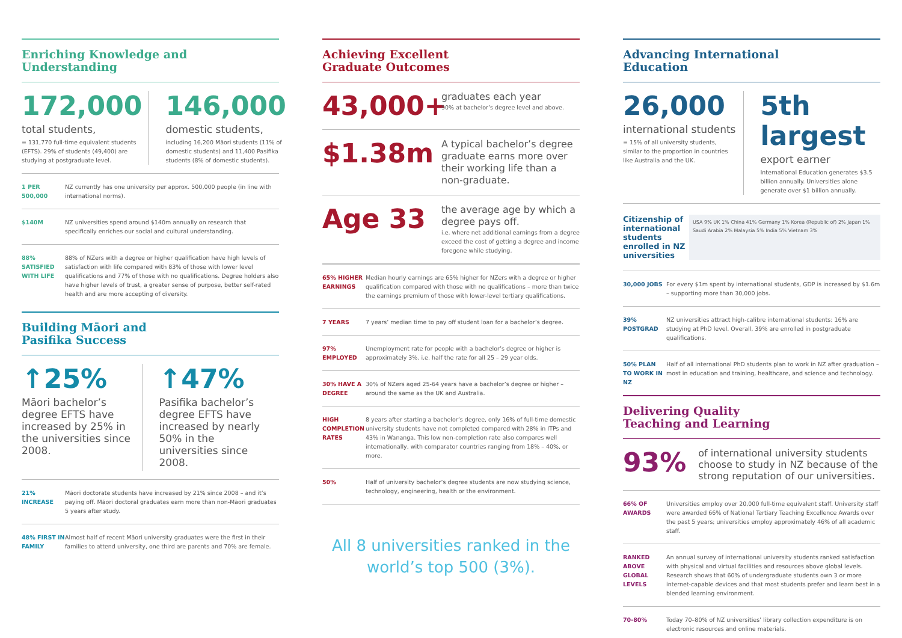Enriching Knowledge and
Understanding
172,000
total students,
= 131,770 full-time equivalent students (EFTS). 29% of students (49,400) are studying at postgraduate level.
146,000
domestic students,
including 16,200 Māori students (11% of domestic students) and 11,400 Pasifika students (8% of domestic students).
1 PER 500,000 NZ currently has one university per approx. 500,000 people (in line with international norms).
$140M NZ universities spend around $140m annually on research that specifically enriches our social and cultural understanding.
88% SATISFIED WITH LIFE 88% of NZers with a degree or higher qualification have high levels of satisfaction with life compared with 83% of those with lower level qualifications and 77% of those with no qualifications. Degree holders also have higher levels of trust, a greater sense of purpose, better self-rated health and are more accepting of diversity.
Building Māori and
Pasifika Success
↑25%
Māori bachelor’s degree EFTS have increased by 25% in the universities since 2008.
↑47%
Pasifika bachelor’s degree EFTS have increased by nearly 50% in the universities since 2008.
21% INCREASE Māori doctorate students have increased by 21% since 2008 – and it’s paying off. Māori doctoral graduates earn more than non-Māori graduates 5 years after study.
48% FIRST IN FAMILY Almost half of recent Māori university graduates were the first in their families to attend university, one third are parents and 70% are female.
Achieving Excellent
Graduate Outcomes
43,000+
graduates each year
90% at bachelor’s degree level and above.
$1.38m
A typical bachelor’s degree graduate earns more over their working life than a non-graduate.
Age 33
the average age by which a degree pays off.
i.e. where net additional earnings from a degree exceed the cost of getting a degree and income foregone while studying.
65% HIGHER EARNINGS Median hourly earnings are 65% higher for NZers with a degree or higher qualification compared with those with no qualifications – more than twice the earnings premium of those with lower-level tertiary qualifications.
7 YEARS 7 years’ median time to pay off student loan for a bachelor’s degree.
97% EMPLOYED Unemployment rate for people with a bachelor’s degree or higher is approximately 3%. i.e. half the rate for all 25 – 29 year olds.
30% HAVE A DEGREE 30% of NZers aged 25-64 years have a bachelor’s degree or higher – around the same as the UK and Australia.
HIGH COMPLETION RATES 8 years after starting a bachelor’s degree, only 16% of full-time domestic university students have not completed compared with 28% in ITPs and 43% in Wananga. This low non-completion rate also compares well internationally, with comparator countries ranging from 18% – 40%, or more.
50% Half of university bachelor’s degree students are now studying science, technology, engineering, health or the environment.
All 8 universities ranked in the world’s top 500 (3%).
Advancing International
Education
26,000
international students
= 15% of all university students, similar to the proportion in countries like Australia and the UK.
5th largest
export earner
International Education generates $3.5 billion annually. Universities alone generate over $1 billion annually.
Citizenship of international students enrolled in NZ universities
USA 9% UK 1% China 41% Germany 1% Korea (Republic of) 2% Japan 1% Saudi Arabia 2% Malaysia 5% India 5% Vietnam 3%
30,000 JOBS For every $1m spent by international students, GDP is increased by $1.6m – supporting more than 30,000 jobs.
39% POSTGRAD NZ universities attract high-calibre international students: 16% are studying at PhD level. Overall, 39% are enrolled in postgraduate qualifications.
50% PLAN TO WORK IN NZ Half of all international PhD students plan to work in NZ after graduation – most in education and training, healthcare, and science and technology.
Delivering Quality
Teaching and Learning
93%
of international university students choose to study in NZ because of the strong reputation of our universities.
66% OF AWARDS Universities employ over 20,000 full-time equivalent staff. University staff were awarded 66% of National Tertiary Teaching Excellence Awards over the past 5 years; universities employ approximately 46% of all academic staff.
RANKED ABOVE GLOBAL LEVELS An annual survey of international university students ranked satisfaction with physical and virtual facilities and resources above global levels. Research shows that 60% of undergraduate students own 3 or more internet-capable devices and that most students prefer and learn best in a blended learning environment.
70-80% Today 70–80% of NZ universities’ library collection expenditure is on electronic resources and online materials.